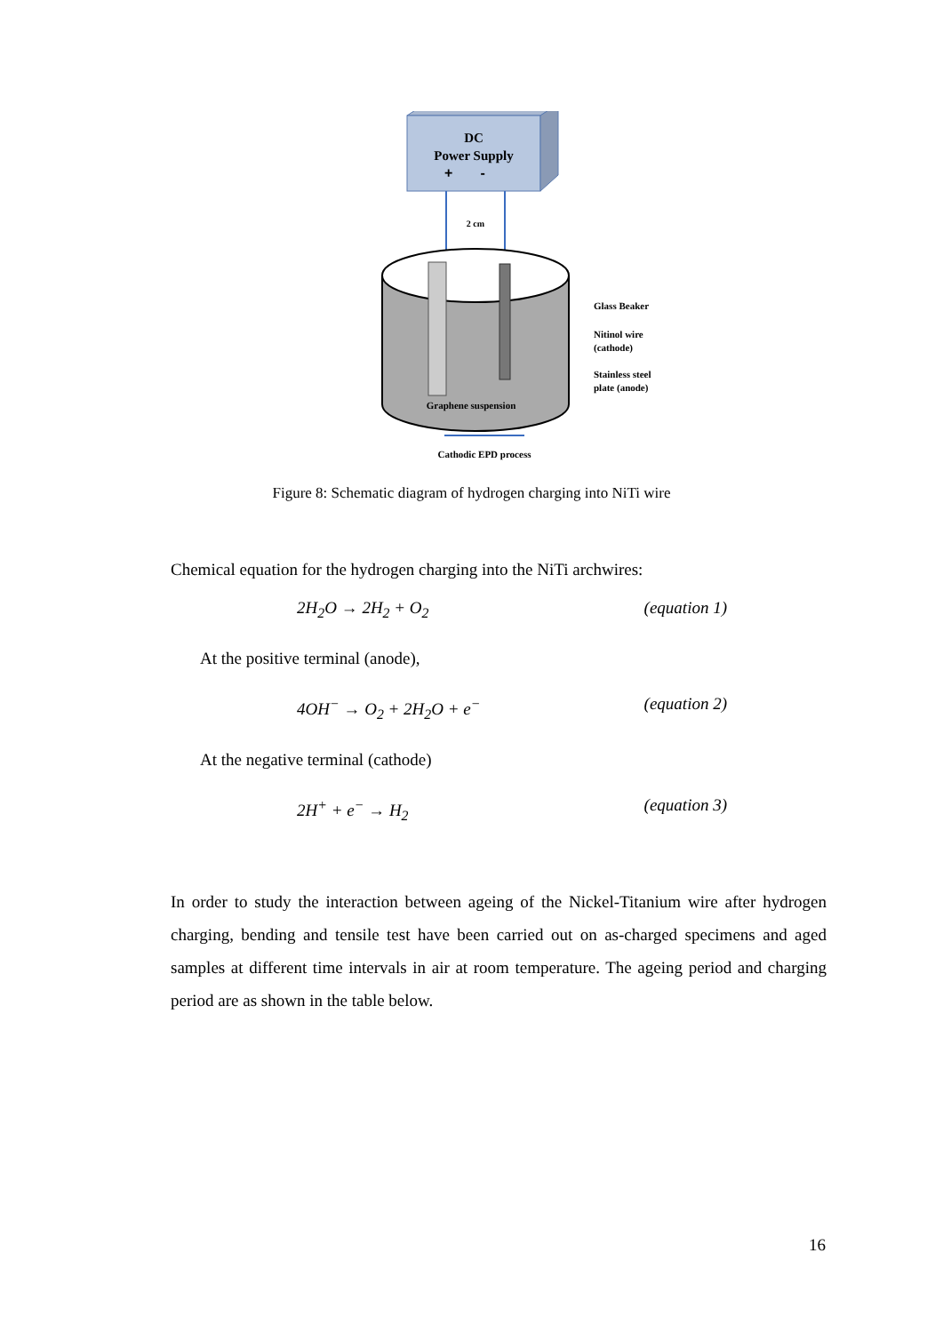DC
Power Supply
+ -
2 cm
Graphene suspension
Glass Beaker
Nitinol wire
(cathode)
Stainless steel
plate (anode)
Cathodic EPD process
Figure 8: Schematic diagram of hydrogen charging into NiTi wire
Chemical equation for the hydrogen charging into the NiTi archwires:
2H<sub>2</sub>O → 2H<sub>2</sub> + O<sub>2</sub> (equation 1)
At the positive terminal (anode),
4OH<sup>−</sup> → O<sub>2</sub> + 2H<sub>2</sub>O + e<sup>−</sup> (equation 2)
At the negative terminal (cathode)
2H<sup>+</sup> + e<sup>−</sup> → H<sub>2</sub> (equation 3)
In order to study the interaction between ageing of the Nickel-Titanium wire after hydrogen charging, bending and tensile test have been carried out on as-charged specimens and aged samples at different time intervals in air at room temperature. The ageing period and charging period are as shown in the table below.
16